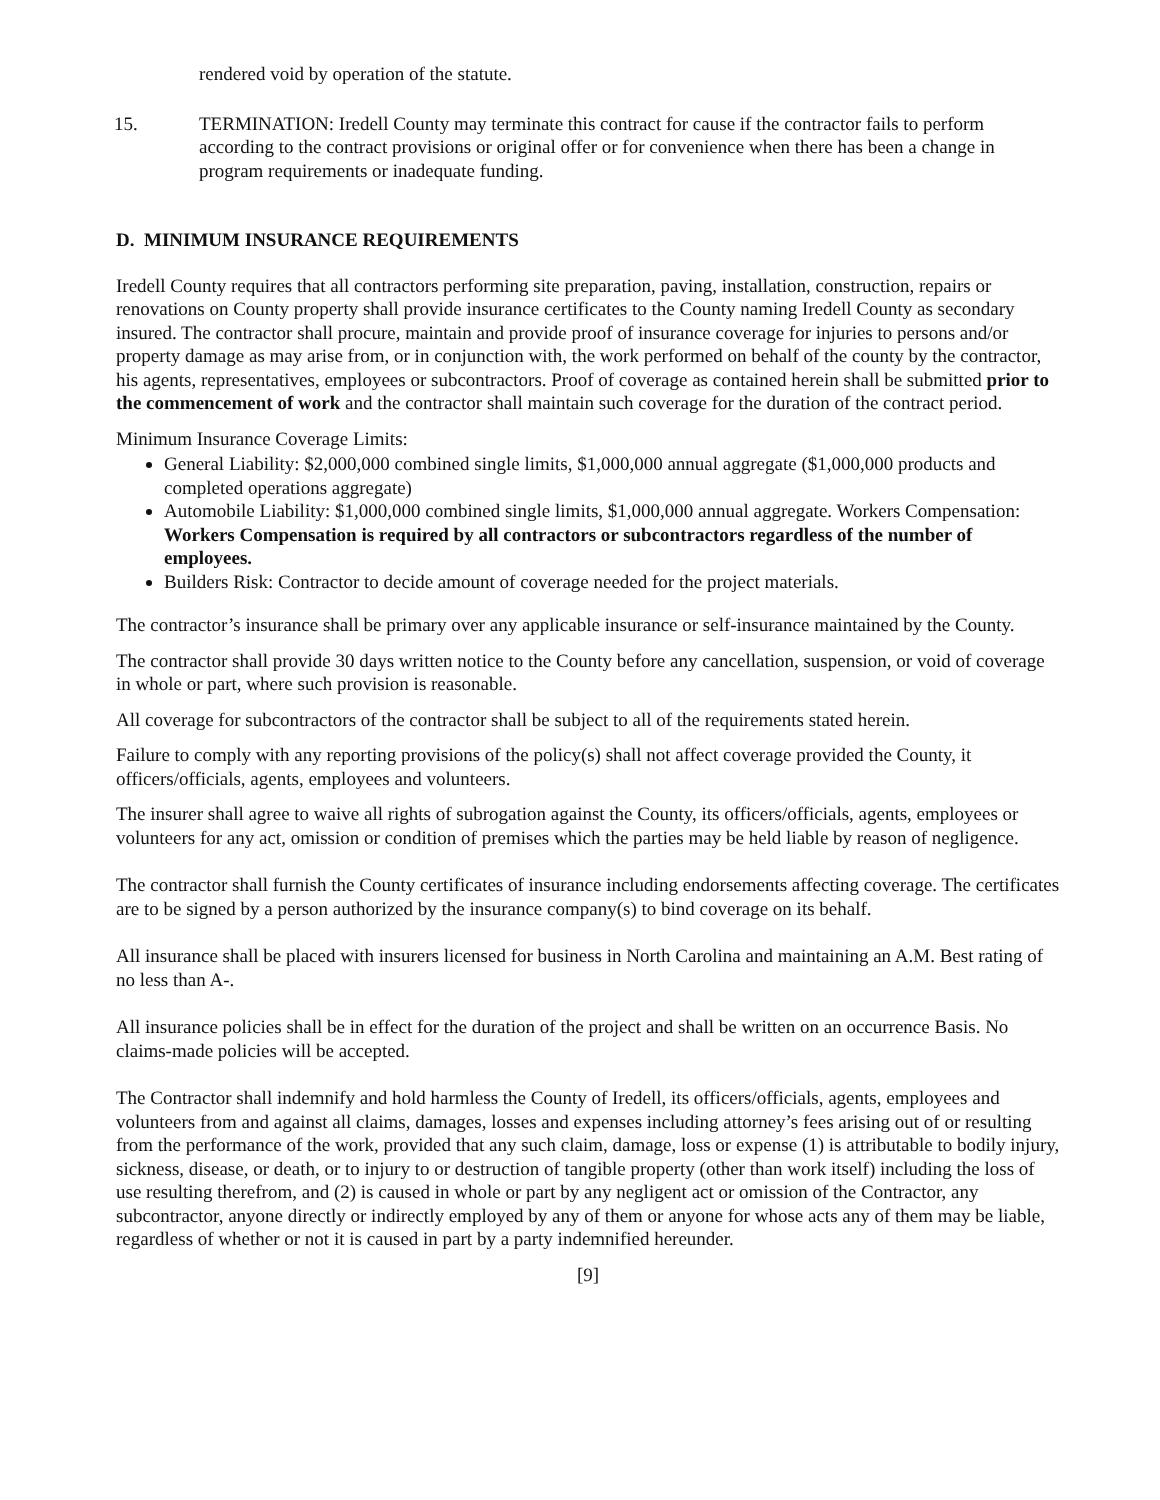rendered void by operation of the statute.
15. TERMINATION: Iredell County may terminate this contract for cause if the contractor fails to perform according to the contract provisions or original offer or for convenience when there has been a change in program requirements or inadequate funding.
D. MINIMUM INSURANCE REQUIREMENTS
Iredell County requires that all contractors performing site preparation, paving, installation, construction, repairs or renovations on County property shall provide insurance certificates to the County naming Iredell County as secondary insured. The contractor shall procure, maintain and provide proof of insurance coverage for injuries to persons and/or property damage as may arise from, or in conjunction with, the work performed on behalf of the county by the contractor, his agents, representatives, employees or subcontractors. Proof of coverage as contained herein shall be submitted prior to the commencement of work and the contractor shall maintain such coverage for the duration of the contract period.
Minimum Insurance Coverage Limits:
General Liability: $2,000,000 combined single limits, $1,000,000 annual aggregate ($1,000,000 products and completed operations aggregate)
Automobile Liability: $1,000,000 combined single limits, $1,000,000 annual aggregate. Workers Compensation: Workers Compensation is required by all contractors or subcontractors regardless of the number of employees.
Builders Risk: Contractor to decide amount of coverage needed for the project materials.
The contractor’s insurance shall be primary over any applicable insurance or self-insurance maintained by the County.
The contractor shall provide 30 days written notice to the County before any cancellation, suspension, or void of coverage in whole or part, where such provision is reasonable.
All coverage for subcontractors of the contractor shall be subject to all of the requirements stated herein.
Failure to comply with any reporting provisions of the policy(s) shall not affect coverage provided the County, it officers/officials, agents, employees and volunteers.
The insurer shall agree to waive all rights of subrogation against the County, its officers/officials, agents, employees or volunteers for any act, omission or condition of premises which the parties may be held liable by reason of negligence.
The contractor shall furnish the County certificates of insurance including endorsements affecting coverage. The certificates are to be signed by a person authorized by the insurance company(s) to bind coverage on its behalf.
All insurance shall be placed with insurers licensed for business in North Carolina and maintaining an A.M. Best rating of no less than A-.
All insurance policies shall be in effect for the duration of the project and shall be written on an occurrence Basis. No claims-made policies will be accepted.
The Contractor shall indemnify and hold harmless the County of Iredell, its officers/officials, agents, employees and volunteers from and against all claims, damages, losses and expenses including attorney’s fees arising out of or resulting from the performance of the work, provided that any such claim, damage, loss or expense (1) is attributable to bodily injury, sickness, disease, or death, or to injury to or destruction of tangible property (other than work itself) including the loss of use resulting therefrom, and (2) is caused in whole or part by any negligent act or omission of the Contractor, any subcontractor, anyone directly or indirectly employed by any of them or anyone for whose acts any of them may be liable, regardless of whether or not it is caused in part by a party indemnified hereunder.
[9]